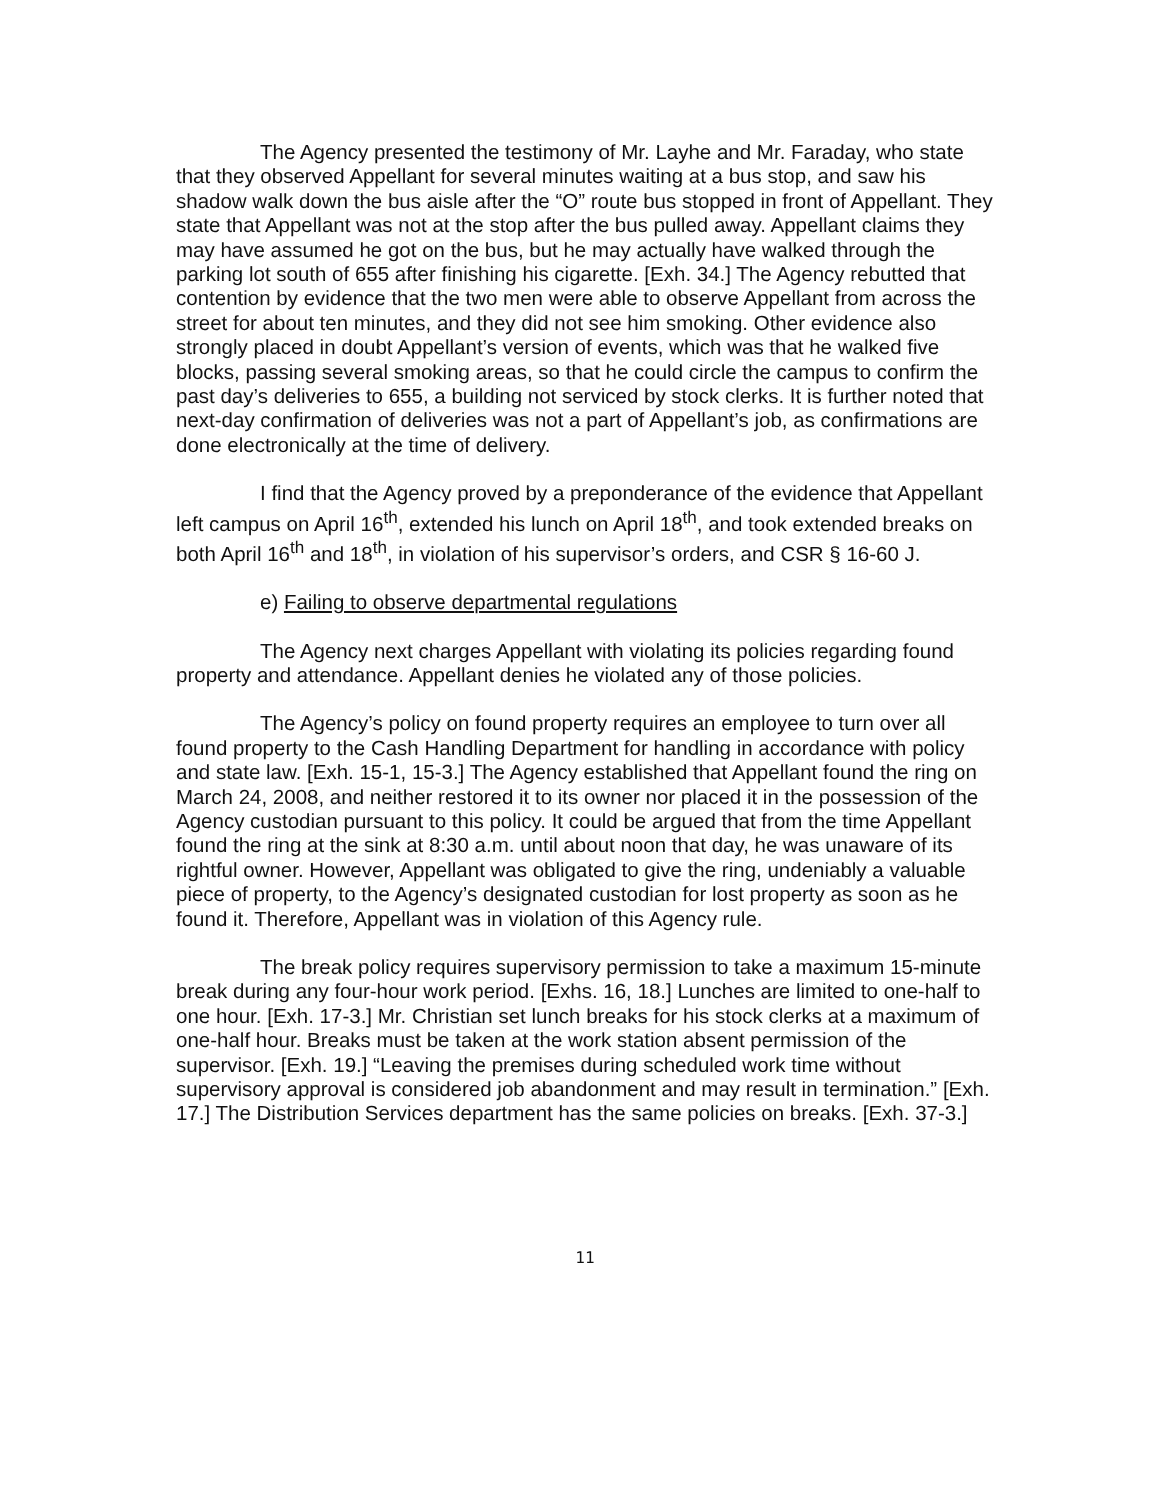The Agency presented the testimony of Mr. Layhe and Mr. Faraday, who state that they observed Appellant for several minutes waiting at a bus stop, and saw his shadow walk down the bus aisle after the “O” route bus stopped in front of Appellant. They state that Appellant was not at the stop after the bus pulled away. Appellant claims they may have assumed he got on the bus, but he may actually have walked through the parking lot south of 655 after finishing his cigarette. [Exh. 34.] The Agency rebutted that contention by evidence that the two men were able to observe Appellant from across the street for about ten minutes, and they did not see him smoking. Other evidence also strongly placed in doubt Appellant’s version of events, which was that he walked five blocks, passing several smoking areas, so that he could circle the campus to confirm the past day’s deliveries to 655, a building not serviced by stock clerks. It is further noted that next-day confirmation of deliveries was not a part of Appellant’s job, as confirmations are done electronically at the time of delivery.
I find that the Agency proved by a preponderance of the evidence that Appellant left campus on April 16<sup>th</sup>, extended his lunch on April 18<sup>th</sup>, and took extended breaks on both April 16<sup>th</sup> and 18<sup>th</sup>, in violation of his supervisor’s orders, and CSR § 16-60 J.
e) Failing to observe departmental regulations
The Agency next charges Appellant with violating its policies regarding found property and attendance. Appellant denies he violated any of those policies.
The Agency’s policy on found property requires an employee to turn over all found property to the Cash Handling Department for handling in accordance with policy and state law. [Exh. 15-1, 15-3.] The Agency established that Appellant found the ring on March 24, 2008, and neither restored it to its owner nor placed it in the possession of the Agency custodian pursuant to this policy. It could be argued that from the time Appellant found the ring at the sink at 8:30 a.m. until about noon that day, he was unaware of its rightful owner. However, Appellant was obligated to give the ring, undeniably a valuable piece of property, to the Agency’s designated custodian for lost property as soon as he found it. Therefore, Appellant was in violation of this Agency rule.
The break policy requires supervisory permission to take a maximum 15-minute break during any four-hour work period. [Exhs. 16, 18.] Lunches are limited to one-half to one hour. [Exh. 17-3.] Mr. Christian set lunch breaks for his stock clerks at a maximum of one-half hour. Breaks must be taken at the work station absent permission of the supervisor. [Exh. 19.] “Leaving the premises during scheduled work time without supervisory approval is considered job abandonment and may result in termination.” [Exh. 17.] The Distribution Services department has the same policies on breaks. [Exh. 37-3.]
11